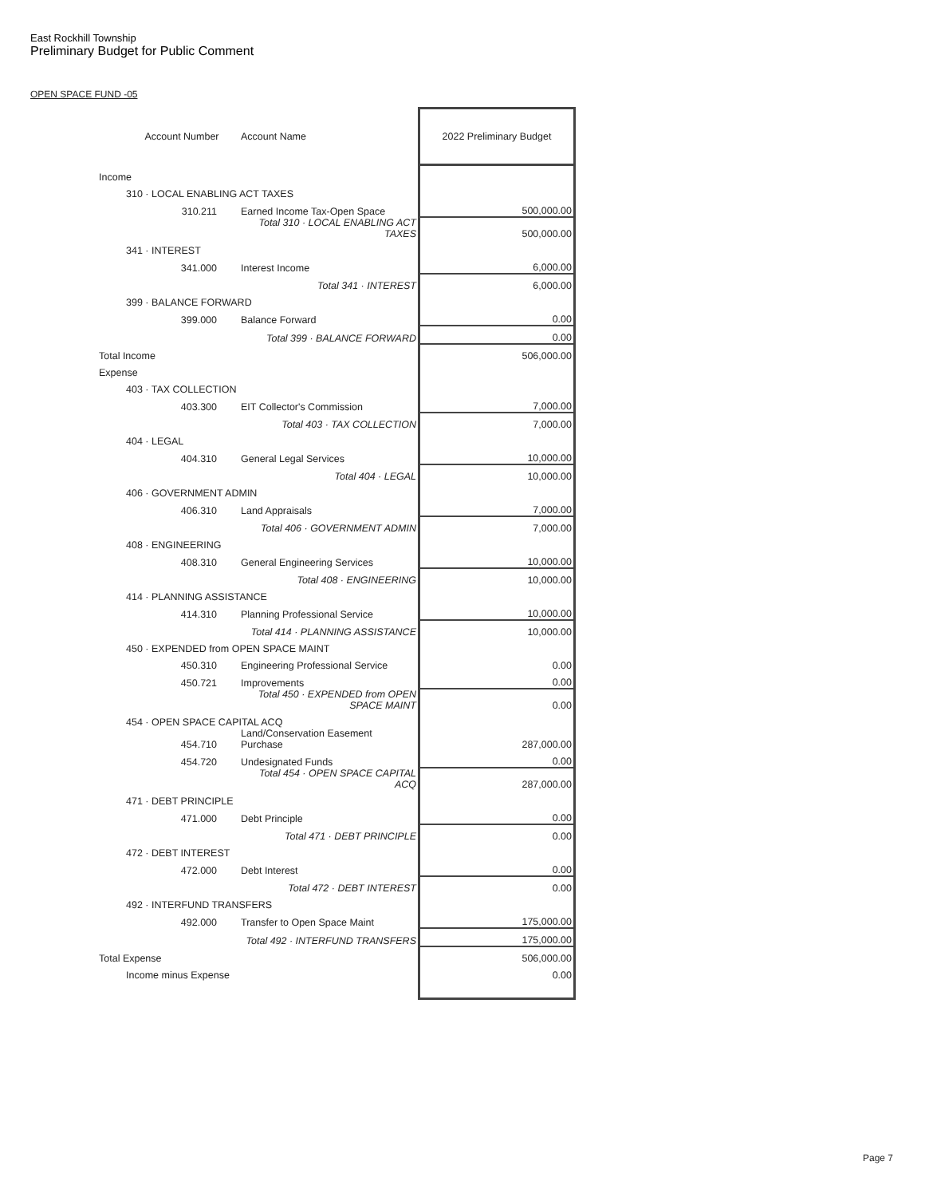East Rockhill Township
Preliminary Budget for Public Comment
OPEN SPACE FUND -05
| | Account Number | Account Name | 2022 Preliminary Budget |
| Income | | | |
| | 310 · LOCAL ENABLING ACT TAXES | | |
| | 310.211 | Earned Income Tax-Open Space | 500,000.00 |
| | | Total 310 · LOCAL ENABLING ACT TAXES | 500,000.00 |
| | 341 · INTEREST | | |
| | 341.000 | Interest Income | 6,000.00 |
| | | Total 341 · INTEREST | 6,000.00 |
| | 399 · BALANCE FORWARD | | |
| | 399.000 | Balance Forward | 0.00 |
| | | Total 399 · BALANCE FORWARD | 0.00 |
| Total Income | | | 506,000.00 |
| Expense | | | |
| | 403 · TAX COLLECTION | | |
| | 403.300 | EIT Collector's Commission | 7,000.00 |
| | | Total 403 · TAX COLLECTION | 7,000.00 |
| | 404 · LEGAL | | |
| | 404.310 | General Legal Services | 10,000.00 |
| | | Total 404 · LEGAL | 10,000.00 |
| | 406 · GOVERNMENT ADMIN | | |
| | 406.310 | Land Appraisals | 7,000.00 |
| | | Total 406 · GOVERNMENT ADMIN | 7,000.00 |
| | 408 · ENGINEERING | | |
| | 408.310 | General Engineering Services | 10,000.00 |
| | | Total 408 · ENGINEERING | 10,000.00 |
| | 414 · PLANNING ASSISTANCE | | |
| | 414.310 | Planning Professional Service | 10,000.00 |
| | | Total 414 · PLANNING ASSISTANCE | 10,000.00 |
| | 450 · EXPENDED from OPEN SPACE MAINT | | |
| | 450.310 | Engineering Professional Service | 0.00 |
| | 450.721 | Improvements | 0.00 |
| | | Total 450 · EXPENDED from OPEN SPACE MAINT | 0.00 |
| | 454 · OPEN SPACE CAPITAL ACQ | | |
| | 454.710 | Land/Conservation Easement Purchase | 287,000.00 |
| | 454.720 | Undesignated Funds | 0.00 |
| | | Total 454 · OPEN SPACE CAPITAL ACQ | 287,000.00 |
| | 471 · DEBT PRINCIPLE | | |
| | 471.000 | Debt Principle | 0.00 |
| | | Total 471 · DEBT PRINCIPLE | 0.00 |
| | 472 · DEBT INTEREST | | |
| | 472.000 | Debt Interest | 0.00 |
| | | Total 472 · DEBT INTEREST | 0.00 |
| | 492 · INTERFUND TRANSFERS | | |
| | 492.000 | Transfer to Open Space Maint | 175,000.00 |
| | | Total 492 · INTERFUND TRANSFERS | 175,000.00 |
| Total Expense | | | 506,000.00 |
| | Income minus Expense | | 0.00 |
Page 7